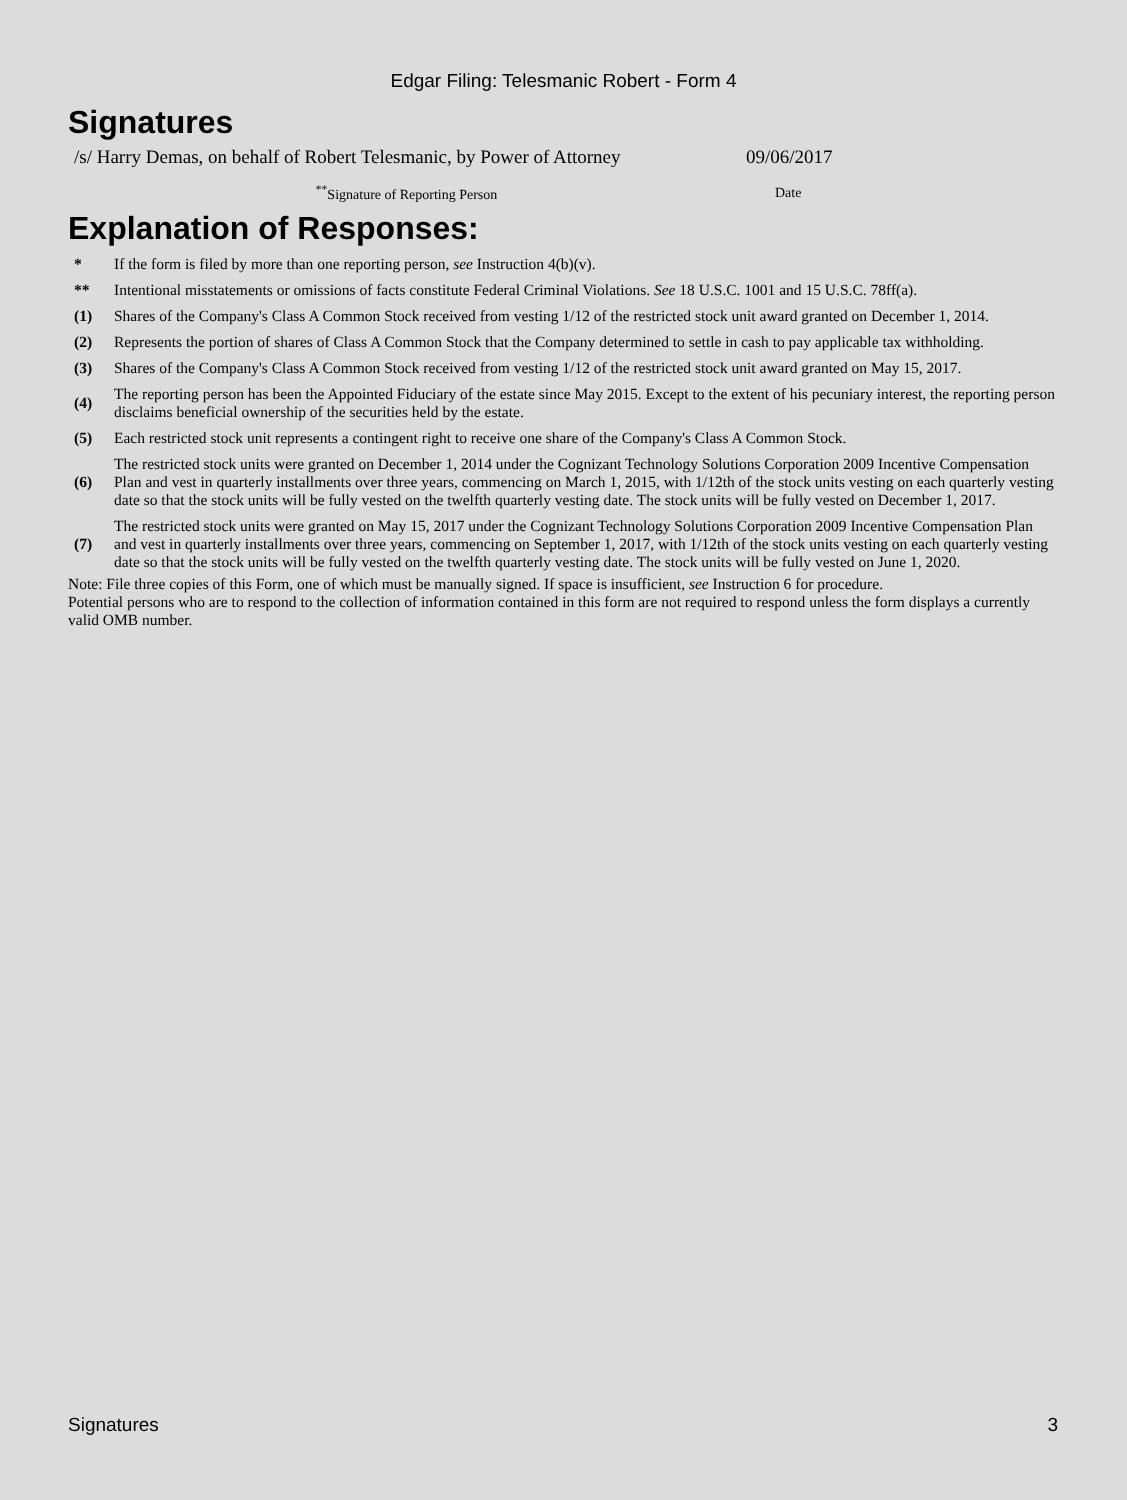Edgar Filing: Telesmanic Robert - Form 4
Signatures
| /s/ Harry Demas, on behalf of Robert Telesmanic, by Power of Attorney | 09/06/2017 |
| <sup>**</sup> Signature of Reporting Person | Date |
Explanation of Responses:
| * | If the form is filed by more than one reporting person, see Instruction 4(b)(v). |
| ** | Intentional misstatements or omissions of facts constitute Federal Criminal Violations. See 18 U.S.C. 1001 and 15 U.S.C. 78ff(a). |
| (1) | Shares of the Company's Class A Common Stock received from vesting 1/12 of the restricted stock unit award granted on December 1, 2014. |
| (2) | Represents the portion of shares of Class A Common Stock that the Company determined to settle in cash to pay applicable tax withholding. |
| (3) | Shares of the Company's Class A Common Stock received from vesting 1/12 of the restricted stock unit award granted on May 15, 2017. |
| (4) | The reporting person has been the Appointed Fiduciary of the estate since May 2015. Except to the extent of his pecuniary interest, the reporting person disclaims beneficial ownership of the securities held by the estate. |
| (5) | Each restricted stock unit represents a contingent right to receive one share of the Company's Class A Common Stock. |
| (6) | The restricted stock units were granted on December 1, 2014 under the Cognizant Technology Solutions Corporation 2009 Incentive Compensation Plan and vest in quarterly installments over three years, commencing on March 1, 2015, with 1/12th of the stock units vesting on each quarterly vesting date so that the stock units will be fully vested on the twelfth quarterly vesting date. The stock units will be fully vested on December 1, 2017. |
| (7) | The restricted stock units were granted on May 15, 2017 under the Cognizant Technology Solutions Corporation 2009 Incentive Compensation Plan and vest in quarterly installments over three years, commencing on September 1, 2017, with 1/12th of the stock units vesting on each quarterly vesting date so that the stock units will be fully vested on the twelfth quarterly vesting date. The stock units will be fully vested on June 1, 2020. |
Note: File three copies of this Form, one of which must be manually signed. If space is insufficient, see Instruction 6 for procedure.
Potential persons who are to respond to the collection of information contained in this form are not required to respond unless the form displays a currently valid OMB number.
Signatures 3